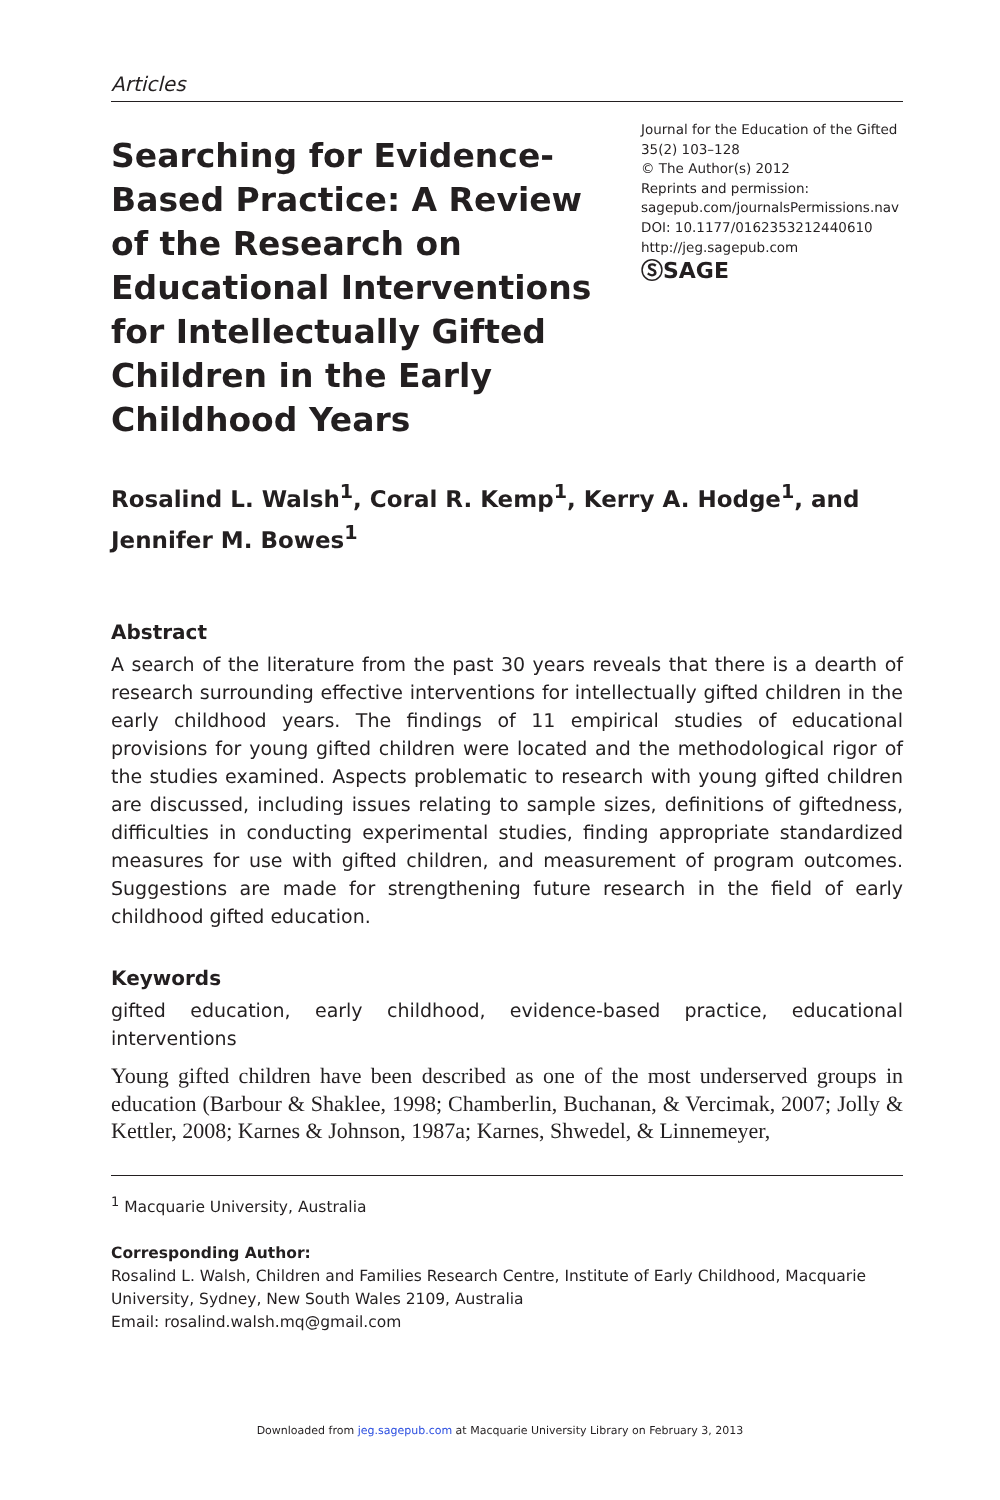Articles
Searching for Evidence-Based Practice: A Review of the Research on Educational Interventions for Intellectually Gifted Children in the Early Childhood Years
Journal for the Education of the Gifted
35(2) 103–128
© The Author(s) 2012
Reprints and permission:
sagepub.com/journalsPermissions.nav
DOI: 10.1177/0162353212440610
http://jeg.sagepub.com
ⓈSAGE
Rosalind L. Walsh<sup>1</sup>, Coral R. Kemp<sup>1</sup>, Kerry A. Hodge<sup>1</sup>, and Jennifer M. Bowes<sup>1</sup>
Abstract
A search of the literature from the past 30 years reveals that there is a dearth of research surrounding effective interventions for intellectually gifted children in the early childhood years. The findings of 11 empirical studies of educational provisions for young gifted children were located and the methodological rigor of the studies examined. Aspects problematic to research with young gifted children are discussed, including issues relating to sample sizes, definitions of giftedness, difficulties in conducting experimental studies, finding appropriate standardized measures for use with gifted children, and measurement of program outcomes. Suggestions are made for strengthening future research in the field of early childhood gifted education.
Keywords
gifted education, early childhood, evidence-based practice, educational interventions
Young gifted children have been described as one of the most underserved groups in education (Barbour & Shaklee, 1998; Chamberlin, Buchanan, & Vercimak, 2007; Jolly & Kettler, 2008; Karnes & Johnson, 1987a; Karnes, Shwedel, & Linnemeyer,
<sup>1</sup> Macquarie University, Australia
Corresponding Author:
Rosalind L. Walsh, Children and Families Research Centre, Institute of Early Childhood, Macquarie University, Sydney, New South Wales 2109, Australia
Email: rosalind.walsh.mq@gmail.com
Downloaded from jeg.sagepub.com at Macquarie University Library on February 3, 2013